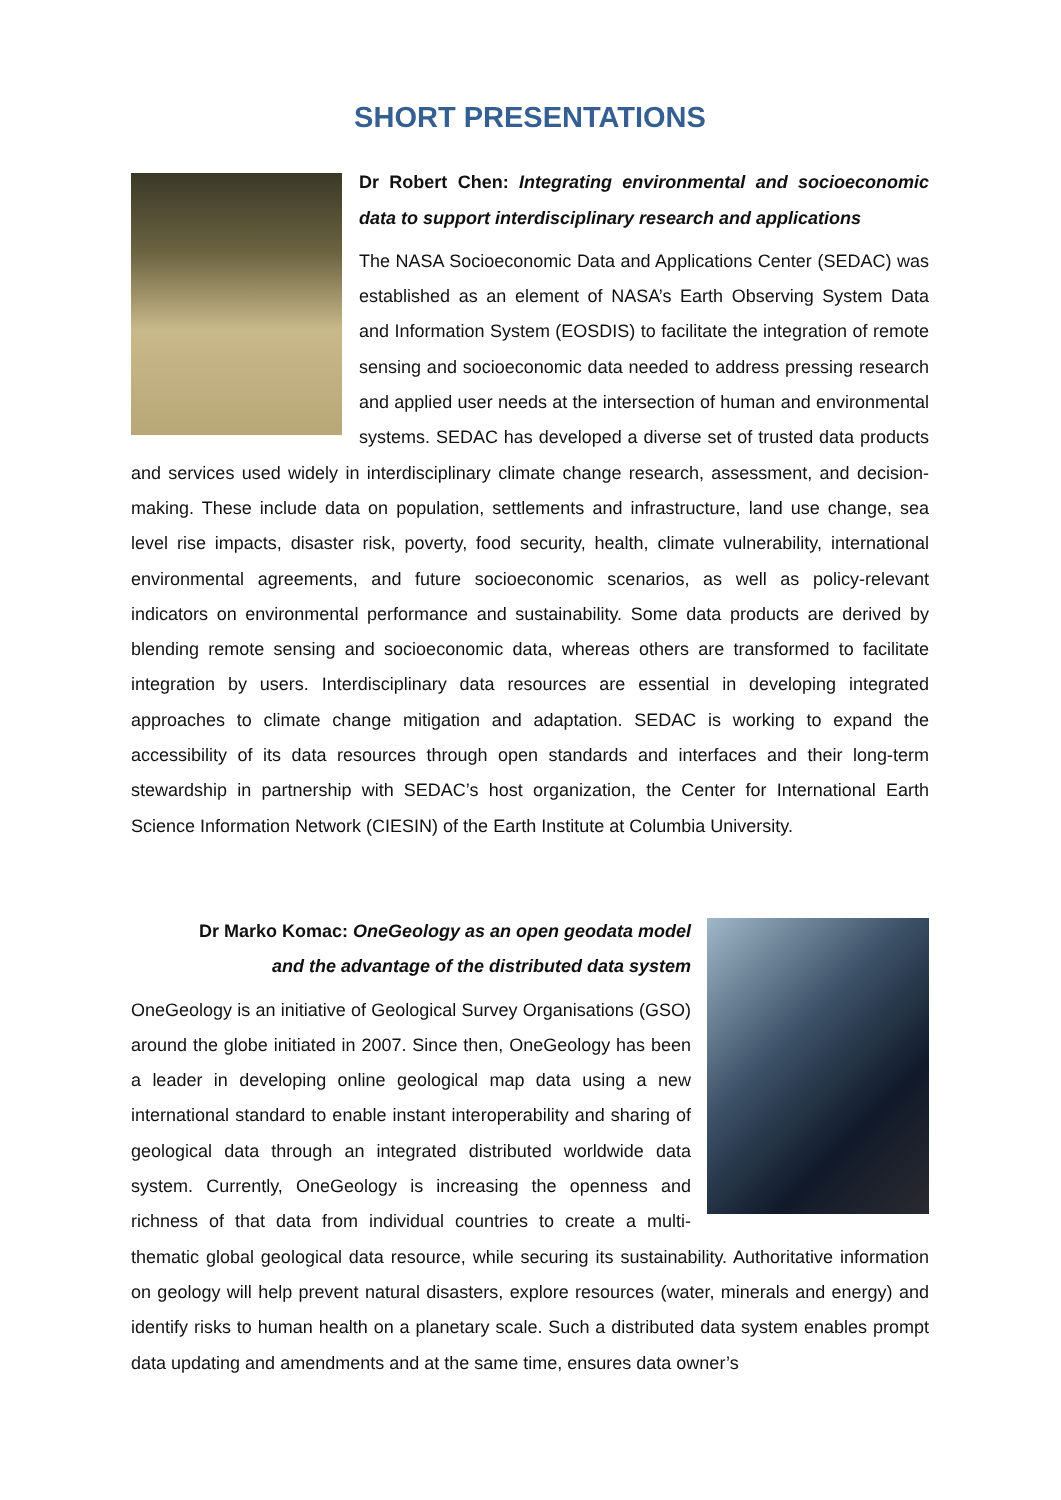SHORT PRESENTATIONS
Dr Robert Chen: Integrating environmental and socioeconomic data to support interdisciplinary research and applications
The NASA Socioeconomic Data and Applications Center (SEDAC) was established as an element of NASA’s Earth Observing System Data and Information System (EOSDIS) to facilitate the integration of remote sensing and socioeconomic data needed to address pressing research and applied user needs at the intersection of human and environmental systems. SEDAC has developed a diverse set of trusted data products and services used widely in interdisciplinary climate change research, assessment, and decision-making. These include data on population, settlements and infrastructure, land use change, sea level rise impacts, disaster risk, poverty, food security, health, climate vulnerability, international environmental agreements, and future socioeconomic scenarios, as well as policy-relevant indicators on environmental performance and sustainability. Some data products are derived by blending remote sensing and socioeconomic data, whereas others are transformed to facilitate integration by users. Interdisciplinary data resources are essential in developing integrated approaches to climate change mitigation and adaptation. SEDAC is working to expand the accessibility of its data resources through open standards and interfaces and their long-term stewardship in partnership with SEDAC’s host organization, the Center for International Earth Science Information Network (CIESIN) of the Earth Institute at Columbia University.
Dr Marko Komac: OneGeology as an open geodata model
and the advantage of the distributed data system
OneGeology is an initiative of Geological Survey Organisations (GSO) around the globe initiated in 2007. Since then, OneGeology has been a leader in developing online geological map data using a new international standard to enable instant interoperability and sharing of geological data through an integrated distributed worldwide data system. Currently, OneGeology is increasing the openness and richness of that data from individual countries to create a multi-thematic global geological data resource, while securing its sustainability. Authoritative information on geology will help prevent natural disasters, explore resources (water, minerals and energy) and identify risks to human health on a planetary scale. Such a distributed data system enables prompt data updating and amendments and at the same time, ensures data owner’s